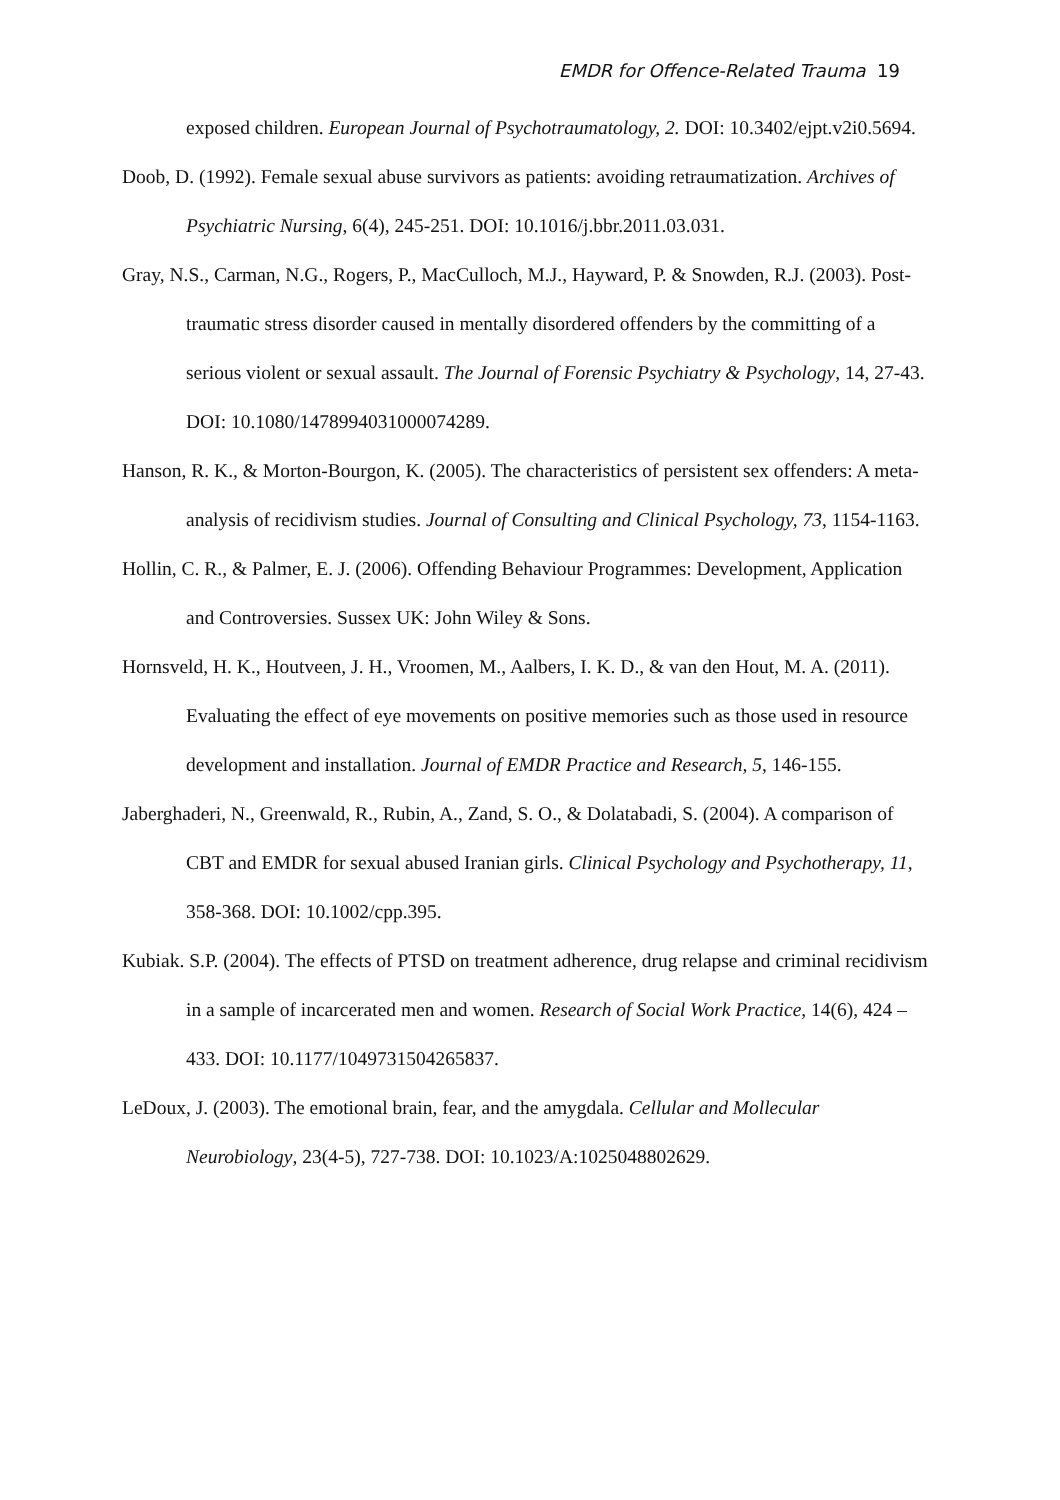EMDR for Offence-Related Trauma 19
exposed children. European Journal of Psychotraumatology, 2. DOI: 10.3402/ejpt.v2i0.5694.
Doob, D. (1992). Female sexual abuse survivors as patients: avoiding retraumatization. Archives of Psychiatric Nursing, 6(4), 245-251. DOI: 10.1016/j.bbr.2011.03.031.
Gray, N.S., Carman, N.G., Rogers, P., MacCulloch, M.J., Hayward, P. & Snowden, R.J. (2003). Post-traumatic stress disorder caused in mentally disordered offenders by the committing of a serious violent or sexual assault. The Journal of Forensic Psychiatry & Psychology, 14, 27-43. DOI: 10.1080/1478994031000074289.
Hanson, R. K., & Morton-Bourgon, K. (2005). The characteristics of persistent sex offenders: A meta-analysis of recidivism studies. Journal of Consulting and Clinical Psychology, 73, 1154-1163.
Hollin, C. R., & Palmer, E. J. (2006). Offending Behaviour Programmes: Development, Application and Controversies. Sussex UK: John Wiley & Sons.
Hornsveld, H. K., Houtveen, J. H., Vroomen, M., Aalbers, I. K. D., & van den Hout, M. A. (2011). Evaluating the effect of eye movements on positive memories such as those used in resource development and installation. Journal of EMDR Practice and Research, 5, 146-155.
Jaberghaderi, N., Greenwald, R., Rubin, A., Zand, S. O., & Dolatabadi, S. (2004). A comparison of CBT and EMDR for sexual abused Iranian girls. Clinical Psychology and Psychotherapy, 11, 358-368. DOI: 10.1002/cpp.395.
Kubiak. S.P. (2004). The effects of PTSD on treatment adherence, drug relapse and criminal recidivism in a sample of incarcerated men and women. Research of Social Work Practice, 14(6), 424 – 433. DOI: 10.1177/1049731504265837.
LeDoux, J. (2003). The emotional brain, fear, and the amygdala. Cellular and Mollecular Neurobiology, 23(4-5), 727-738. DOI: 10.1023/A:1025048802629.